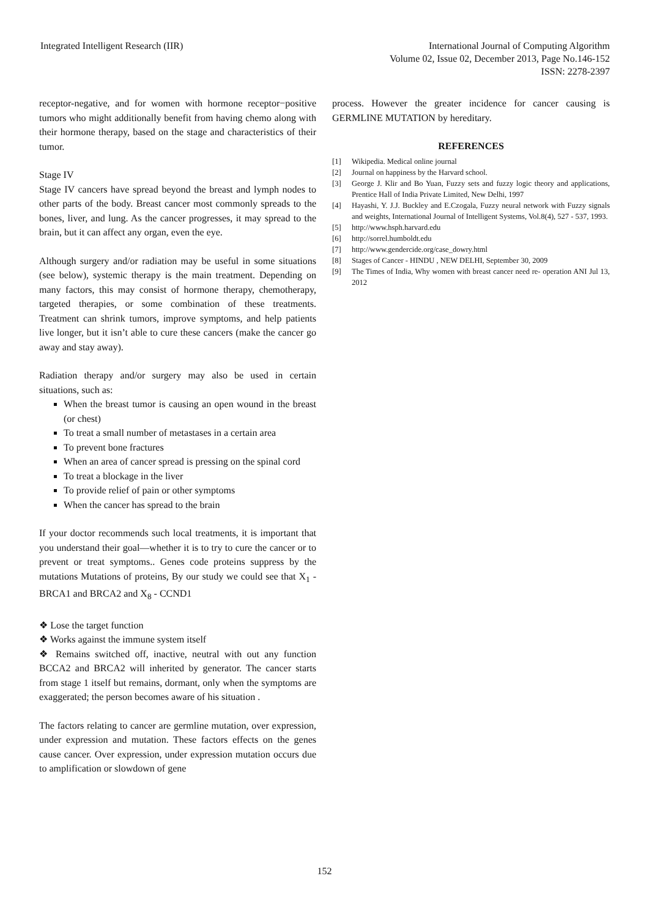Integrated Intelligent Research (IIR)
International Journal of Computing Algorithm
Volume 02, Issue 02, December 2013, Page No.146-152
ISSN: 2278-2397
receptor-negative, and for women with hormone receptor−positive tumors who might additionally benefit from having chemo along with their hormone therapy, based on the stage and characteristics of their tumor.
Stage IV
Stage IV cancers have spread beyond the breast and lymph nodes to other parts of the body. Breast cancer most commonly spreads to the bones, liver, and lung. As the cancer progresses, it may spread to the brain, but it can affect any organ, even the eye.
Although surgery and/or radiation may be useful in some situations (see below), systemic therapy is the main treatment. Depending on many factors, this may consist of hormone therapy, chemotherapy, targeted therapies, or some combination of these treatments. Treatment can shrink tumors, improve symptoms, and help patients live longer, but it isn’t able to cure these cancers (make the cancer go away and stay away).
Radiation therapy and/or surgery may also be used in certain situations, such as:
When the breast tumor is causing an open wound in the breast (or chest)
To treat a small number of metastases in a certain area
To prevent bone fractures
When an area of cancer spread is pressing on the spinal cord
To treat a blockage in the liver
To provide relief of pain or other symptoms
When the cancer has spread to the brain
If your doctor recommends such local treatments, it is important that you understand their goal—whether it is to try to cure the cancer or to prevent or treat symptoms.. Genes code proteins suppress by the mutations Mutations of proteins, By our study we could see that X<sub>1</sub> -BRCA1 and BRCA2 and X<sub>8</sub> - CCND1
❖ Lose the target function
❖ Works against the immune system itself
❖ Remains switched off, inactive, neutral with out any function BCCA2 and BRCA2 will inherited by generator. The cancer starts from stage 1 itself but remains, dormant, only when the symptoms are exaggerated; the person becomes aware of his situation .
The factors relating to cancer are germline mutation, over expression, under expression and mutation. These factors effects on the genes cause cancer. Over expression, under expression mutation occurs due to amplification or slowdown of gene
process. However the greater incidence for cancer causing is GERMLINE MUTATION by hereditary.
REFERENCES
[1] Wikipedia. Medical online journal
[2] Journal on happiness by the Harvard school.
[3] George J. Klir and Bo Yuan, Fuzzy sets and fuzzy logic theory and applications, Prentice Hall of India Private Limited, New Delhi, 1997
[4] Hayashi, Y. J.J. Buckley and E.Czogala, Fuzzy neural network with Fuzzy signals and weights, International Journal of Intelligent Systems, Vol.8(4), 527 - 537, 1993.
[5] http://www.hsph.harvard.edu
[6] http://sorrel.humboldt.edu
[7] http://www.gendercide.org/case_dowry.html
[8] Stages of Cancer - HINDU , NEW DELHI, September 30, 2009
[9] The Times of India, Why women with breast cancer need re- operation ANI Jul 13, 2012
152